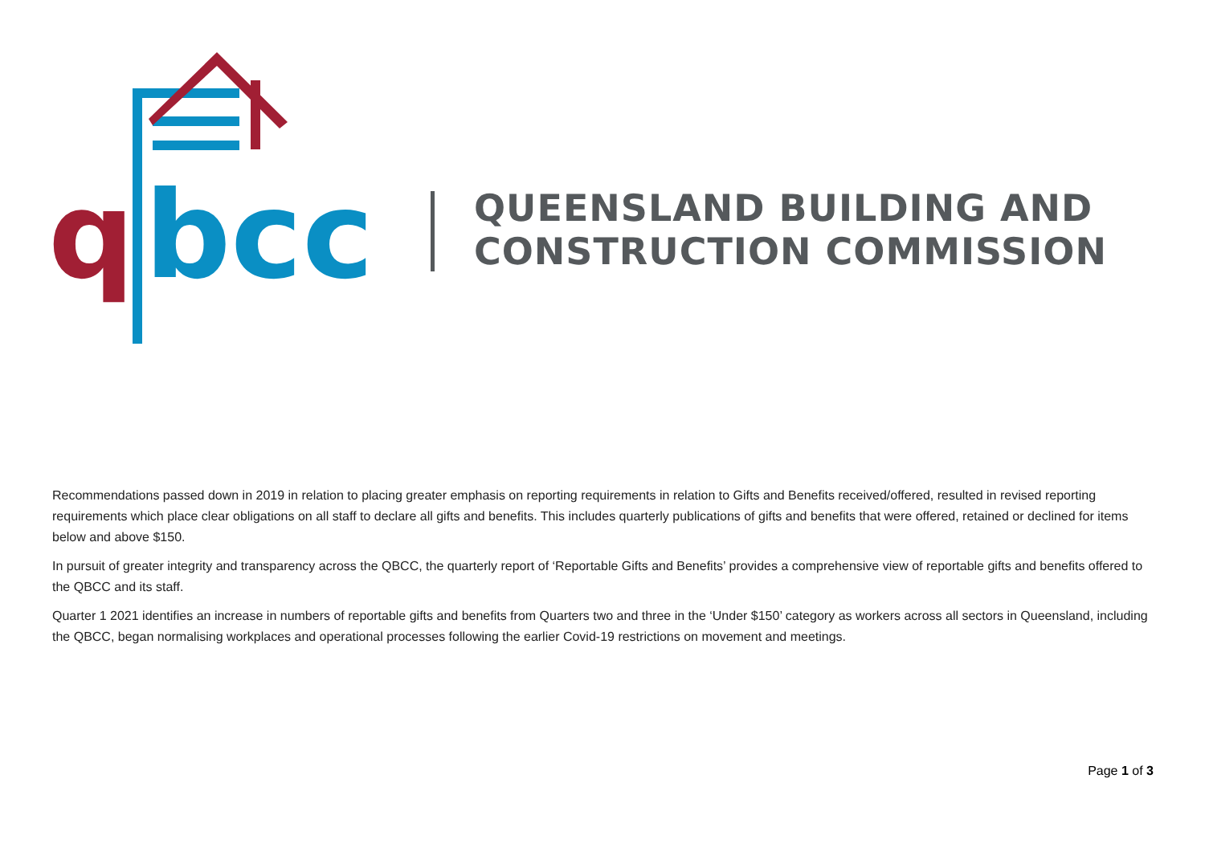q
bcc
QUEENSLAND BUILDING AND
CONSTRUCTION COMMISSION
Recommendations passed down in 2019 in relation to placing greater emphasis on reporting requirements in relation to Gifts and Benefits received/offered, resulted in revised reporting requirements which place clear obligations on all staff to declare all gifts and benefits. This includes quarterly publications of gifts and benefits that were offered, retained or declined for items below and above $150.
In pursuit of greater integrity and transparency across the QBCC, the quarterly report of ‘Reportable Gifts and Benefits’ provides a comprehensive view of reportable gifts and benefits offered to the QBCC and its staff.
Quarter 1 2021 identifies an increase in numbers of reportable gifts and benefits from Quarters two and three in the ‘Under $150’ category as workers across all sectors in Queensland, including the QBCC, began normalising workplaces and operational processes following the earlier Covid-19 restrictions on movement and meetings.
Page 1 of 3